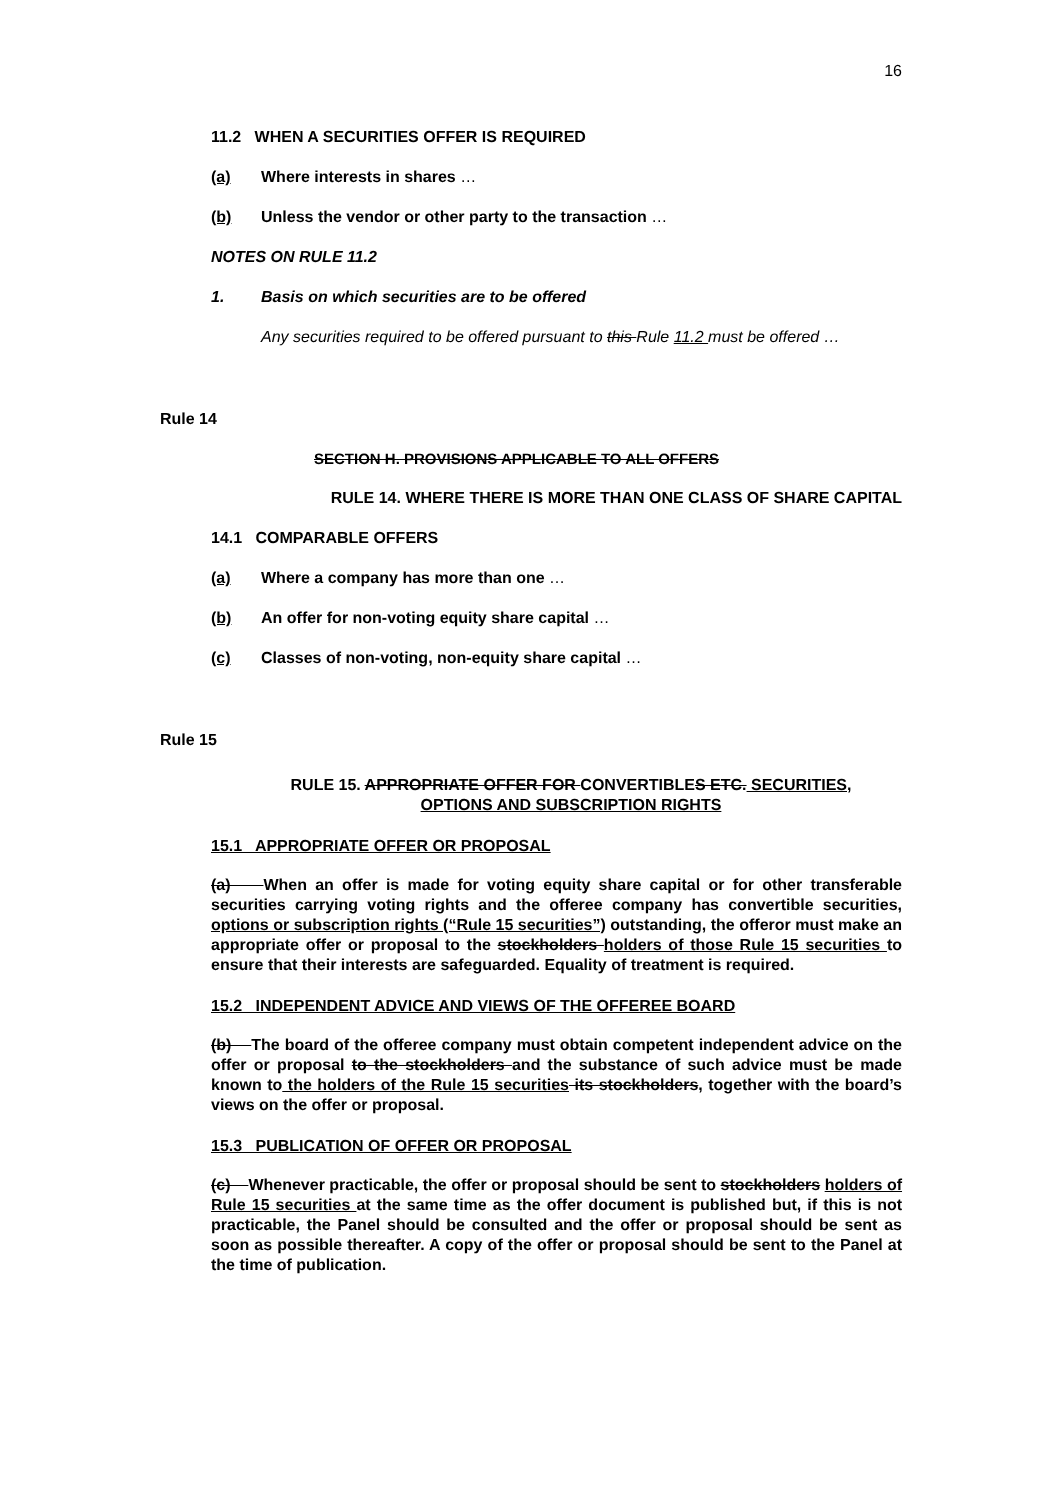16
11.2 WHEN A SECURITIES OFFER IS REQUIRED
(a) Where interests in shares …
(b) Unless the vendor or other party to the transaction …
NOTES ON RULE 11.2
1. Basis on which securities are to be offered
Any securities required to be offered pursuant to this Rule 11.2 must be offered …
Rule 14
SECTION H. PROVISIONS APPLICABLE TO ALL OFFERS
RULE 14. WHERE THERE IS MORE THAN ONE CLASS OF SHARE CAPITAL
14.1 COMPARABLE OFFERS
(a) Where a company has more than one …
(b) An offer for non-voting equity share capital …
(c) Classes of non-voting, non-equity share capital …
Rule 15
RULE 15. APPROPRIATE OFFER FOR CONVERTIBLES ETC. SECURITIES,
OPTIONS AND SUBSCRIPTION RIGHTS
15.1 APPROPRIATE OFFER OR PROPOSAL
(a) When an offer is made for voting equity share capital or for other transferable securities carrying voting rights and the offeree company has convertible securities, options or subscription rights (“Rule 15 securities”) outstanding, the offeror must make an appropriate offer or proposal to the stockholders holders of those Rule 15 securities to ensure that their interests are safeguarded. Equality of treatment is required.
15.2 INDEPENDENT ADVICE AND VIEWS OF THE OFFEREE BOARD
(b) The board of the offeree company must obtain competent independent advice on the offer or proposal to the stockholders and the substance of such advice must be made known to the holders of the Rule 15 securities its stockholders, together with the board’s views on the offer or proposal.
15.3 PUBLICATION OF OFFER OR PROPOSAL
(c) Whenever practicable, the offer or proposal should be sent to stockholders holders of Rule 15 securities at the same time as the offer document is published but, if this is not practicable, the Panel should be consulted and the offer or proposal should be sent as soon as possible thereafter. A copy of the offer or proposal should be sent to the Panel at the time of publication.